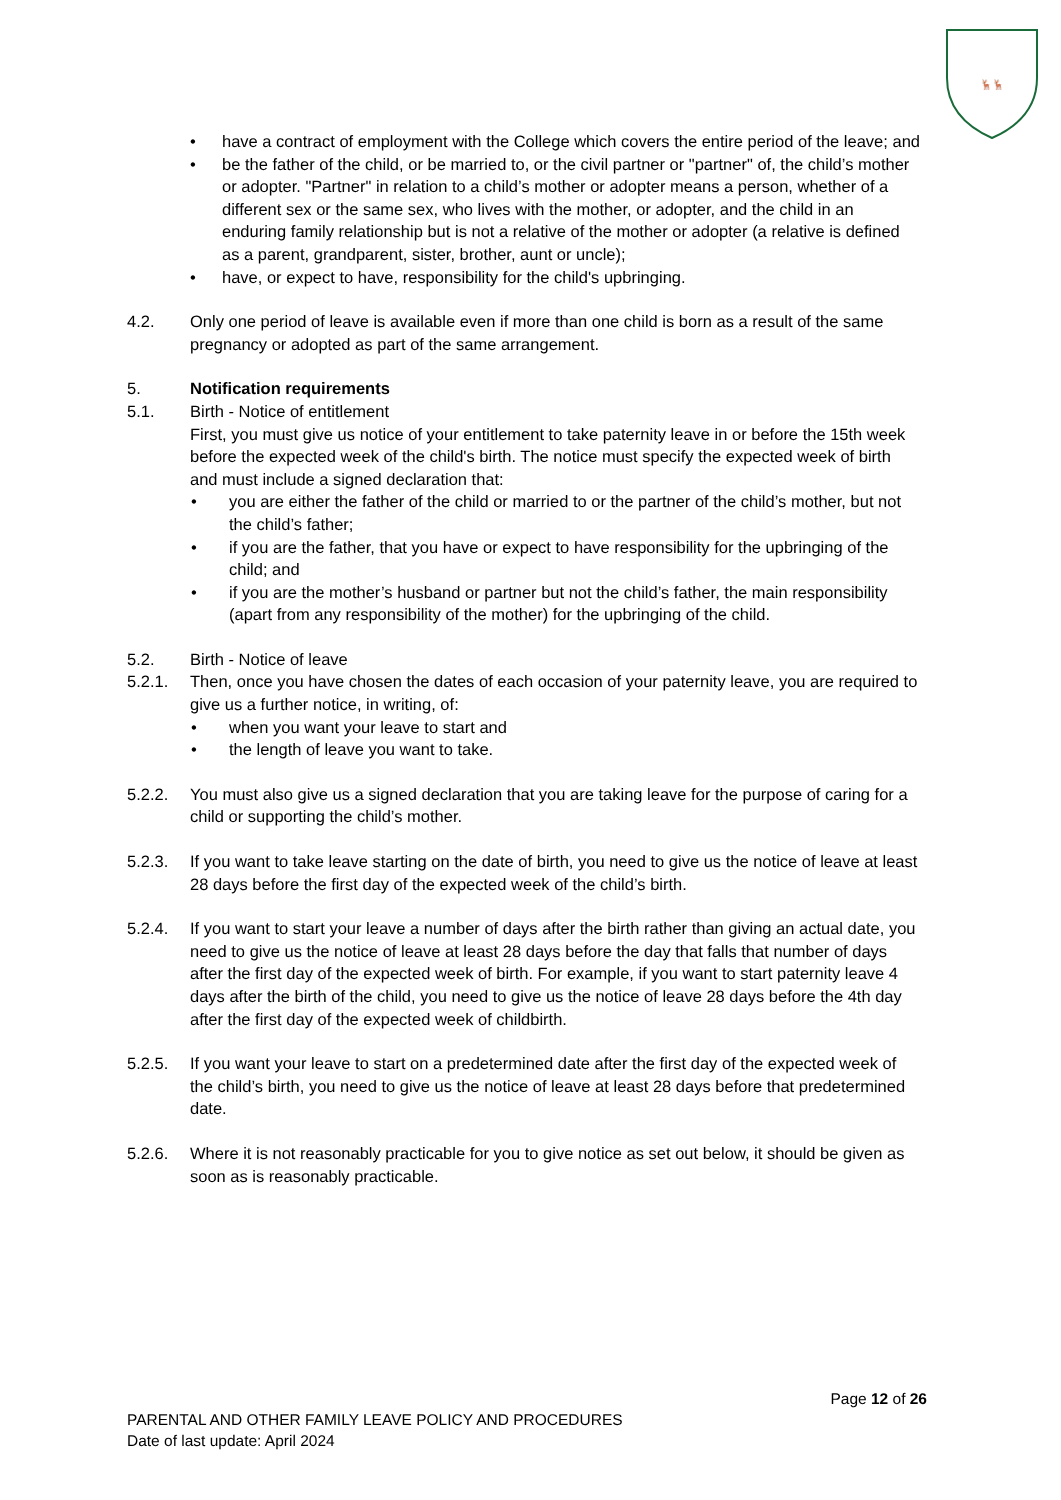🦌🦌
• have a contract of employment with the College which covers the entire period of the leave; and
• be the father of the child, or be married to, or the civil partner or "partner" of, the child’s mother or adopter. "Partner" in relation to a child’s mother or adopter means a person, whether of a different sex or the same sex, who lives with the mother, or adopter, and the child in an enduring family relationship but is not a relative of the mother or adopter (a relative is defined as a parent, grandparent, sister, brother, aunt or uncle);
• have, or expect to have, responsibility for the child's upbringing.
4.2. Only one period of leave is available even if more than one child is born as a result of the same pregnancy or adopted as part of the same arrangement.
5. Notification requirements
5.1. Birth - Notice of entitlement
First, you must give us notice of your entitlement to take paternity leave in or before the 15th week before the expected week of the child's birth. The notice must specify the expected week of birth and must include a signed declaration that:
• you are either the father of the child or married to or the partner of the child’s mother, but not the child’s father;
• if you are the father, that you have or expect to have responsibility for the upbringing of the child; and
• if you are the mother’s husband or partner but not the child’s father, the main responsibility (apart from any responsibility of the mother) for the upbringing of the child.
5.2. Birth - Notice of leave
5.2.1. Then, once you have chosen the dates of each occasion of your paternity leave, you are required to give us a further notice, in writing, of:
• when you want your leave to start and
• the length of leave you want to take.
5.2.2. You must also give us a signed declaration that you are taking leave for the purpose of caring for a child or supporting the child’s mother.
5.2.3. If you want to take leave starting on the date of birth, you need to give us the notice of leave at least 28 days before the first day of the expected week of the child’s birth.
5.2.4. If you want to start your leave a number of days after the birth rather than giving an actual date, you need to give us the notice of leave at least 28 days before the day that falls that number of days after the first day of the expected week of birth. For example, if you want to start paternity leave 4 days after the birth of the child, you need to give us the notice of leave 28 days before the 4th day after the first day of the expected week of childbirth.
5.2.5. If you want your leave to start on a predetermined date after the first day of the expected week of the child’s birth, you need to give us the notice of leave at least 28 days before that predetermined date.
5.2.6. Where it is not reasonably practicable for you to give notice as set out below, it should be given as soon as is reasonably practicable.
Page 12 of 26
PARENTAL AND OTHER FAMILY LEAVE POLICY AND PROCEDURES
Date of last update: April 2024